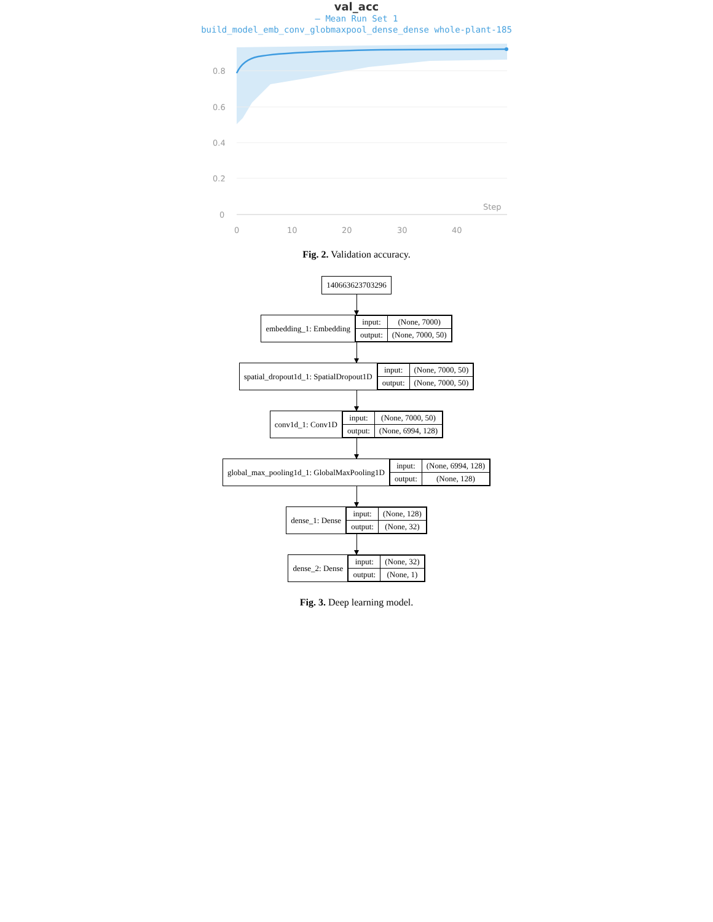val_acc
— Mean Run Set 1
build_model_emb_conv_globmaxpool_dense_dense whole-plant-185
0.8
0.6
0.4
0.2
0
Step
0
10
20
30
40
Fig. 2. Validation accuracy.
140663623703296
embedding_1: Embedding
| input: | (None, 7000) |
| output: | (None, 7000, 50) |
spatial_dropout1d_1: SpatialDropout1D
| input: | (None, 7000, 50) |
| output: | (None, 7000, 50) |
conv1d_1: Conv1D
| input: | (None, 7000, 50) |
| output: | (None, 6994, 128) |
global_max_pooling1d_1: GlobalMaxPooling1D
| input: | (None, 6994, 128) |
| output: | (None, 128) |
dense_1: Dense
| input: | (None, 128) |
| output: | (None, 32) |
dense_2: Dense
| input: | (None, 32) |
| output: | (None, 1) |
Fig. 3. Deep learning model.